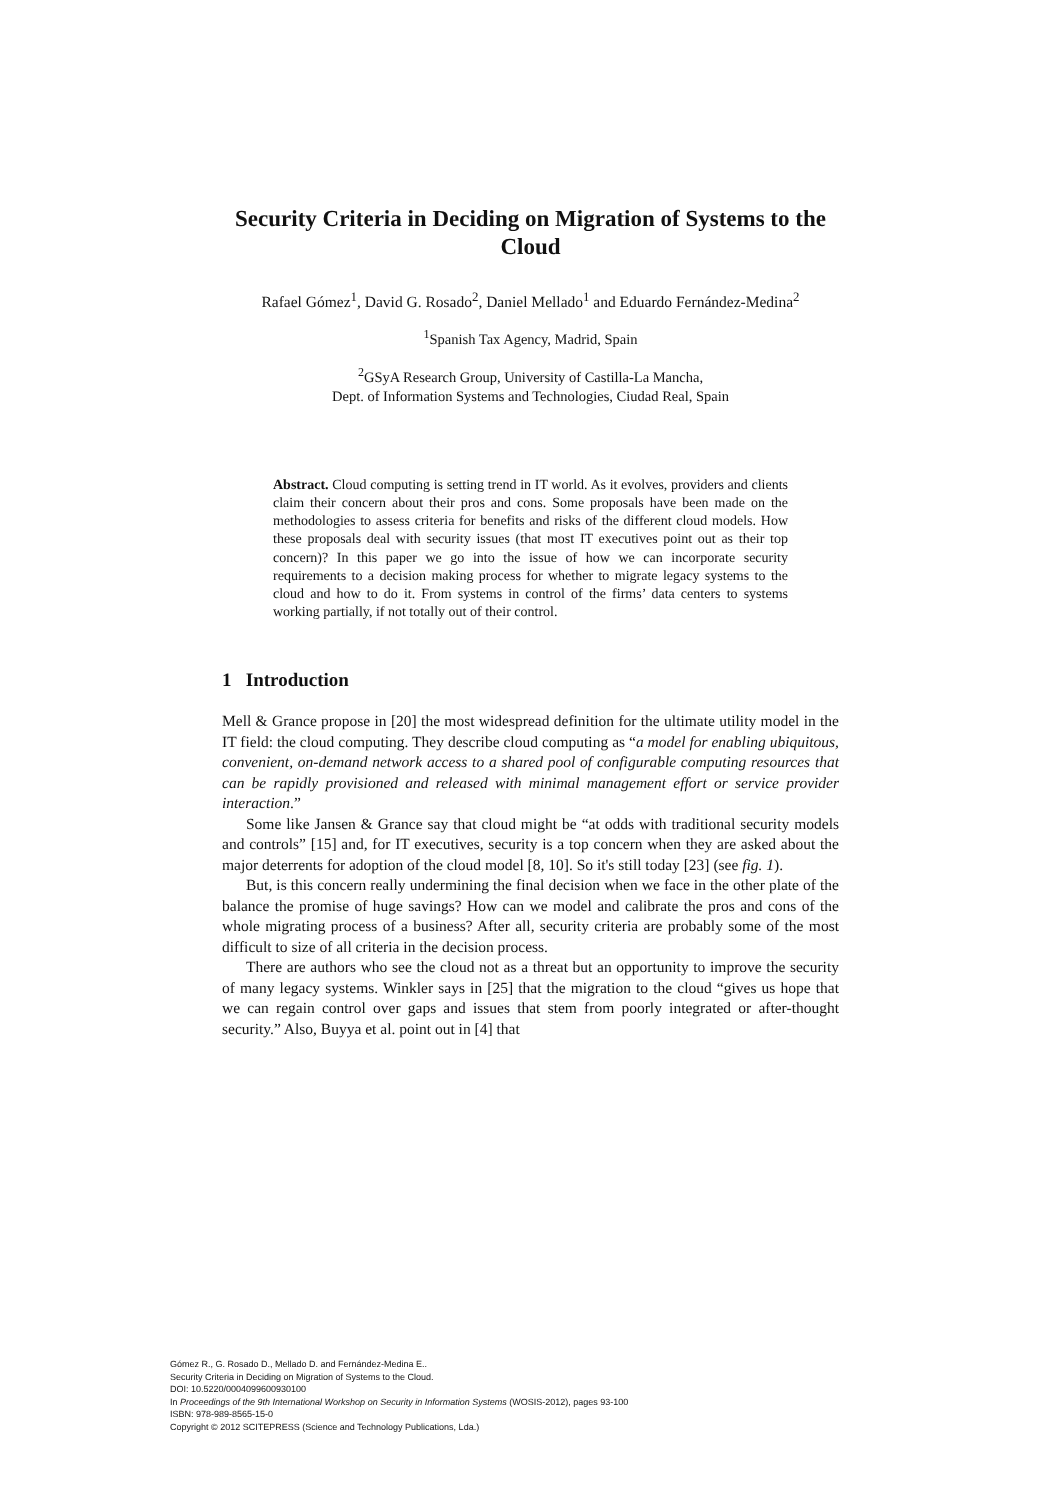Security Criteria in Deciding on Migration of Systems to the Cloud
Rafael Gómez<sup>1</sup>, David G. Rosado<sup>2</sup>, Daniel Mellado<sup>1</sup> and Eduardo Fernández-Medina<sup>2</sup>
<sup>1</sup> Spanish Tax Agency, Madrid, Spain
<sup>2</sup> GSyA Research Group, University of Castilla-La Mancha,
Dept. of Information Systems and Technologies, Ciudad Real, Spain
Abstract. Cloud computing is setting trend in IT world. As it evolves, providers and clients claim their concern about their pros and cons. Some proposals have been made on the methodologies to assess criteria for benefits and risks of the different cloud models. How these proposals deal with security issues (that most IT executives point out as their top concern)? In this paper we go into the issue of how we can incorporate security requirements to a decision making process for whether to migrate legacy systems to the cloud and how to do it. From systems in control of the firms’ data centers to systems working partially, if not totally out of their control.
1 Introduction
Mell & Grance propose in [20] the most widespread definition for the ultimate utility model in the IT field: the cloud computing. They describe cloud computing as “a model for enabling ubiquitous, convenient, on-demand network access to a shared pool of configurable computing resources that can be rapidly provisioned and released with minimal management effort or service provider interaction.”
Some like Jansen & Grance say that cloud might be “at odds with traditional security models and controls” [15] and, for IT executives, security is a top concern when they are asked about the major deterrents for adoption of the cloud model [8, 10]. So it's still today [23] (see fig. 1).
But, is this concern really undermining the final decision when we face in the other plate of the balance the promise of huge savings? How can we model and calibrate the pros and cons of the whole migrating process of a business? After all, security criteria are probably some of the most difficult to size of all criteria in the decision process.
There are authors who see the cloud not as a threat but an opportunity to improve the security of many legacy systems. Winkler says in [25] that the migration to the cloud “gives us hope that we can regain control over gaps and issues that stem from poorly integrated or after-thought security.” Also, Buyya et al. point out in [4] that
Gómez R., G. Rosado D., Mellado D. and Fernández-Medina E..
Security Criteria in Deciding on Migration of Systems to the Cloud.
DOI: 10.5220/0004099600930100
In Proceedings of the 9th International Workshop on Security in Information Systems (WOSIS-2012), pages 93-100
ISBN: 978-989-8565-15-0
Copyright © 2012 SCITEPRESS (Science and Technology Publications, Lda.)